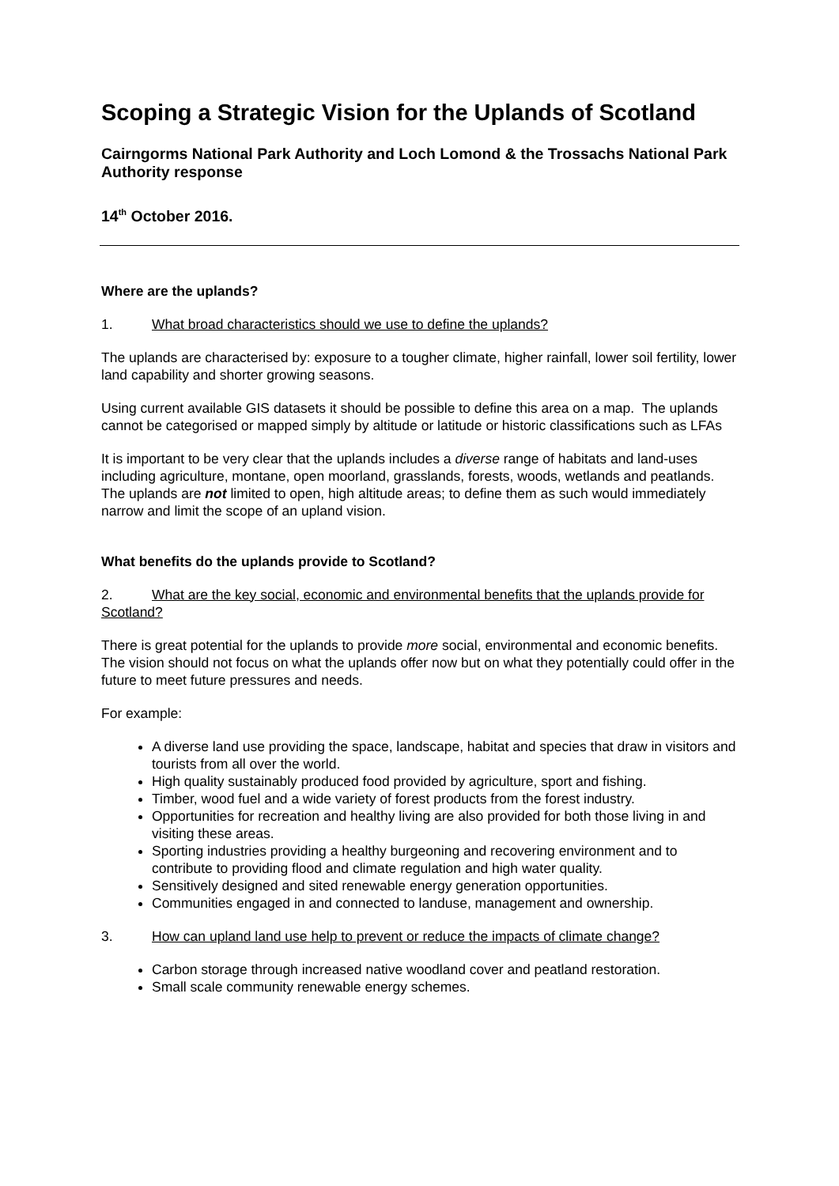Scoping a Strategic Vision for the Uplands of Scotland
Cairngorms National Park Authority and Loch Lomond & the Trossachs National Park Authority response
14<sup>th</sup> October 2016.
Where are the uplands?
1. What broad characteristics should we use to define the uplands?
The uplands are characterised by: exposure to a tougher climate, higher rainfall, lower soil fertility, lower land capability and shorter growing seasons.
Using current available GIS datasets it should be possible to define this area on a map. The uplands cannot be categorised or mapped simply by altitude or latitude or historic classifications such as LFAs
It is important to be very clear that the uplands includes a diverse range of habitats and land-uses including agriculture, montane, open moorland, grasslands, forests, woods, wetlands and peatlands. The uplands are not limited to open, high altitude areas; to define them as such would immediately narrow and limit the scope of an upland vision.
What benefits do the uplands provide to Scotland?
2. What are the key social, economic and environmental benefits that the uplands provide for Scotland?
There is great potential for the uplands to provide more social, environmental and economic benefits. The vision should not focus on what the uplands offer now but on what they potentially could offer in the future to meet future pressures and needs.
For example:
A diverse land use providing the space, landscape, habitat and species that draw in visitors and tourists from all over the world.
High quality sustainably produced food provided by agriculture, sport and fishing.
Timber, wood fuel and a wide variety of forest products from the forest industry.
Opportunities for recreation and healthy living are also provided for both those living in and visiting these areas.
Sporting industries providing a healthy burgeoning and recovering environment and to contribute to providing flood and climate regulation and high water quality.
Sensitively designed and sited renewable energy generation opportunities.
Communities engaged in and connected to landuse, management and ownership.
3. How can upland land use help to prevent or reduce the impacts of climate change?
Carbon storage through increased native woodland cover and peatland restoration.
Small scale community renewable energy schemes.